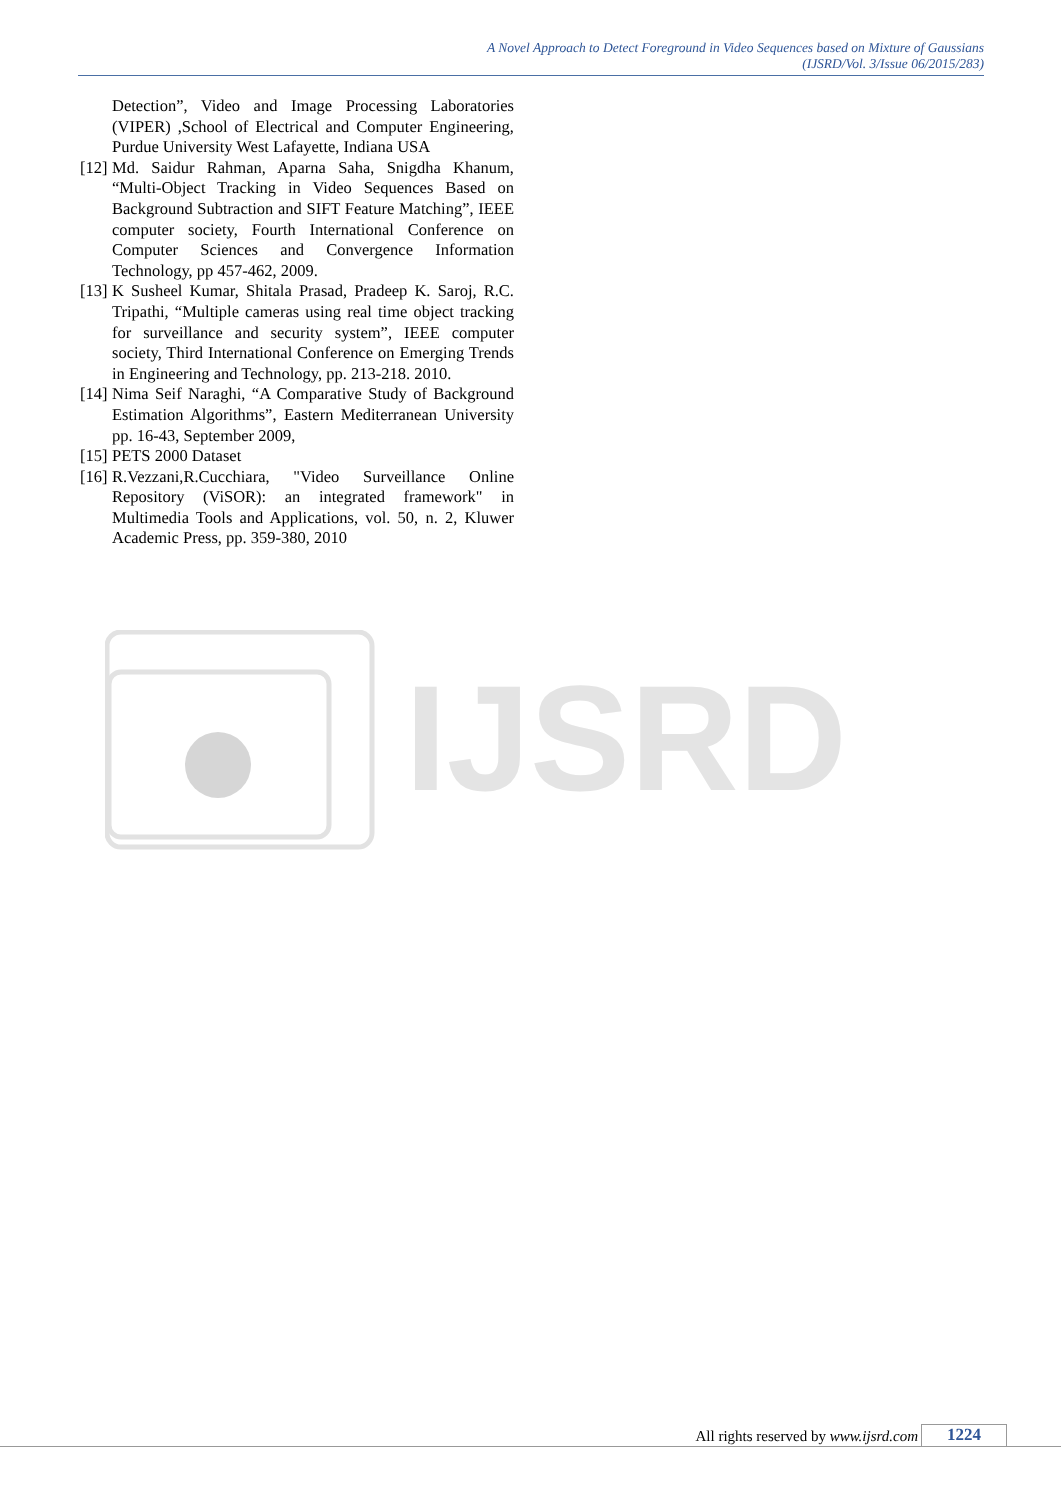A Novel Approach to Detect Foreground in Video Sequences based on Mixture of Gaussians
(IJSRD/Vol. 3/Issue 06/2015/283)
Detection”, Video and Image Processing Laboratories (VIPER) ,School of Electrical and Computer Engineering, Purdue University West Lafayette, Indiana USA
[12] Md. Saidur Rahman, Aparna Saha, Snigdha Khanum, “Multi-Object Tracking in Video Sequences Based on Background Subtraction and SIFT Feature Matching”, IEEE computer society, Fourth International Conference on Computer Sciences and Convergence Information Technology, pp 457-462, 2009.
[13] K Susheel Kumar, Shitala Prasad, Pradeep K. Saroj, R.C. Tripathi, “Multiple cameras using real time object tracking for surveillance and security system”, IEEE computer society, Third International Conference on Emerging Trends in Engineering and Technology, pp. 213-218. 2010.
[14] Nima Seif Naraghi, “A Comparative Study of Background Estimation Algorithms”, Eastern Mediterranean University pp. 16-43, September 2009,
[15] PETS 2000 Dataset
[16] R.Vezzani,R.Cucchiara, "Video Surveillance Online Repository (ViSOR): an integrated framework" in Multimedia Tools and Applications, vol. 50, n. 2, Kluwer Academic Press, pp. 359-380, 2010
IJSRD
All rights reserved by www.ijsrd.com
1224